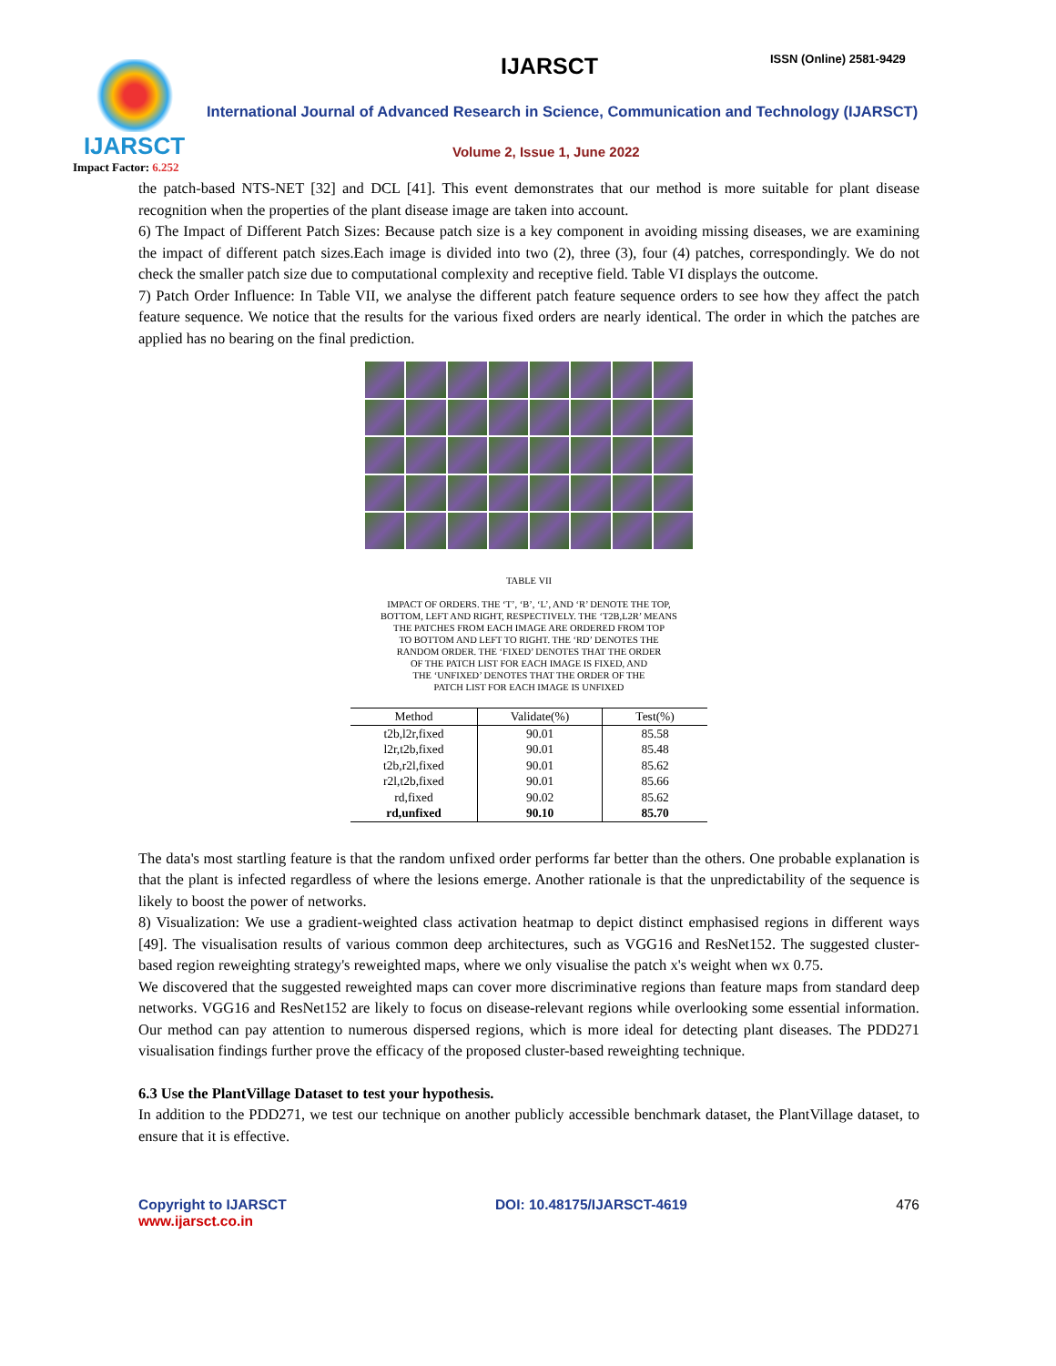IJARSCT
Impact Factor: 6.252
IJARSCT ISSN (Online) 2581-9429
International Journal of Advanced Research in Science, Communication and Technology (IJARSCT)
Volume 2, Issue 1, June 2022
the patch-based NTS-NET [32] and DCL [41]. This event demonstrates that our method is more suitable for plant disease recognition when the properties of the plant disease image are taken into account.
6) The Impact of Different Patch Sizes: Because patch size is a key component in avoiding missing diseases, we are examining the impact of different patch sizes.Each image is divided into two (2), three (3), four (4) patches, correspondingly. We do not check the smaller patch size due to computational complexity and receptive field. Table VI displays the outcome.
7) Patch Order Influence: In Table VII, we analyse the different patch feature sequence orders to see how they affect the patch feature sequence. We notice that the results for the various fixed orders are nearly identical. The order in which the patches are applied has no bearing on the final prediction.
TABLE VII
IMPACT OF ORDERS. THE ‘T’, ‘B’, ‘L’, AND ‘R’ DENOTE THE TOP,
BOTTOM, LEFT AND RIGHT, RESPECTIVELY. THE ‘T2B,L2R’ MEANS
THE PATCHES FROM EACH IMAGE ARE ORDERED FROM TOP
TO BOTTOM AND LEFT TO RIGHT. THE ‘RD’ DENOTES THE
RANDOM ORDER. THE ‘FIXED’ DENOTES THAT THE ORDER
OF THE PATCH LIST FOR EACH IMAGE IS FIXED, AND
THE ‘UNFIXED’ DENOTES THAT THE ORDER OF THE
PATCH LIST FOR EACH IMAGE IS UNFIXED
| Method | Validate(%) | Test(%) |
| --- | --- | --- |
| t2b,l2r,fixed | 90.01 | 85.58 |
| l2r,t2b,fixed | 90.01 | 85.48 |
| t2b,r2l,fixed | 90.01 | 85.62 |
| r2l,t2b,fixed | 90.01 | 85.66 |
| rd,fixed | 90.02 | 85.62 |
| rd,unfixed | 90.10 | 85.70 |
The data's most startling feature is that the random unfixed order performs far better than the others. One probable explanation is that the plant is infected regardless of where the lesions emerge. Another rationale is that the unpredictability of the sequence is likely to boost the power of networks.
8) Visualization: We use a gradient-weighted class activation heatmap to depict distinct emphasised regions in different ways [49]. The visualisation results of various common deep architectures, such as VGG16 and ResNet152. The suggested cluster-based region reweighting strategy's reweighted maps, where we only visualise the patch x's weight when wx 0.75.
We discovered that the suggested reweighted maps can cover more discriminative regions than feature maps from standard deep networks. VGG16 and ResNet152 are likely to focus on disease-relevant regions while overlooking some essential information. Our method can pay attention to numerous dispersed regions, which is more ideal for detecting plant diseases. The PDD271 visualisation findings further prove the efficacy of the proposed cluster-based reweighting technique.
6.3 Use the PlantVillage Dataset to test your hypothesis.
In addition to the PDD271, we test our technique on another publicly accessible benchmark dataset, the PlantVillage dataset, to ensure that it is effective.
Copyright to IJARSCT
www.ijarsct.co.in
DOI: 10.48175/IJARSCT-4619 476